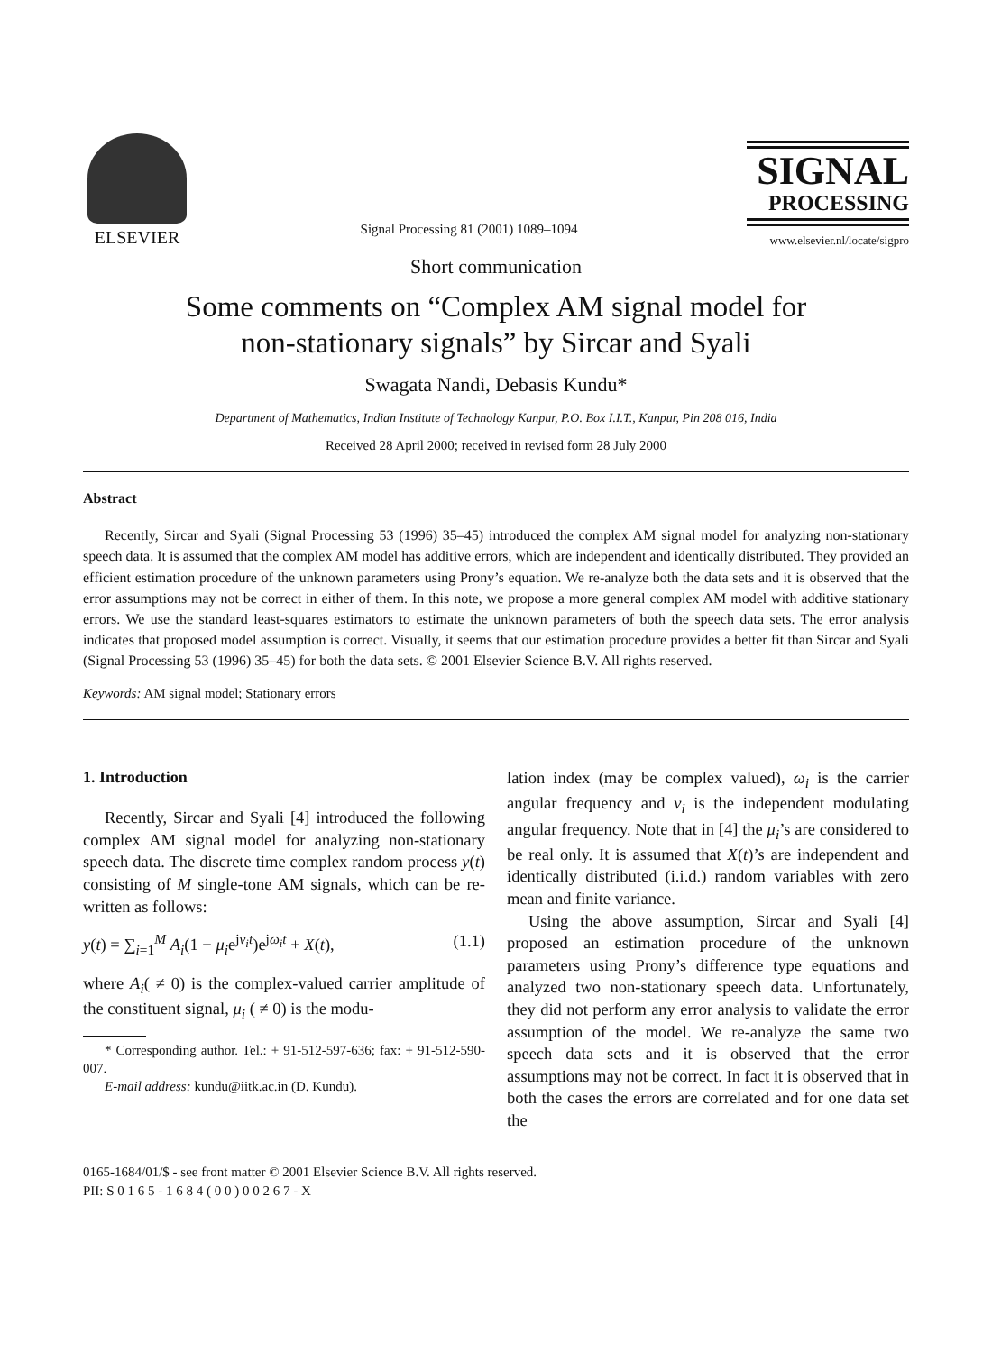ELSEVIER
Signal Processing 81 (2001) 1089–1094
SIGNAL
PROCESSING
www.elsevier.nl/locate/sigpro
Short communication
Some comments on “Complex AM signal model for
non-stationary signals” by Sircar and Syali
Swagata Nandi, Debasis Kundu*
Department of Mathematics, Indian Institute of Technology Kanpur, P.O. Box I.I.T., Kanpur, Pin 208 016, India
Received 28 April 2000; received in revised form 28 July 2000
Abstract
Recently, Sircar and Syali (Signal Processing 53 (1996) 35–45) introduced the complex AM signal model for analyzing non-stationary speech data. It is assumed that the complex AM model has additive errors, which are independent and identically distributed. They provided an efficient estimation procedure of the unknown parameters using Prony’s equation. We re-analyze both the data sets and it is observed that the error assumptions may not be correct in either of them. In this note, we propose a more general complex AM model with additive stationary errors. We use the standard least-squares estimators to estimate the unknown parameters of both the speech data sets. The error analysis indicates that proposed model assumption is correct. Visually, it seems that our estimation procedure provides a better fit than Sircar and Syali (Signal Processing 53 (1996) 35–45) for both the data sets. © 2001 Elsevier Science B.V. All rights reserved.
Keywords: AM signal model; Stationary errors
1. Introduction
Recently, Sircar and Syali [4] introduced the following complex AM signal model for analyzing non-stationary speech data. The discrete time complex random process y(t) consisting of M single-tone AM signals, which can be re-written as follows:
y(t) = ∑<sub>i=1</sub><sup>M</sup> A<sub>i</sub>(1 + μ<sub>i</sub>e<sup>jv<sub>i</sub>t</sup>)e<sup>jω<sub>i</sub>t</sup> + X(t), (1.1)
where A<sub>i</sub>( ≠ 0) is the complex-valued carrier amplitude of the constituent signal, μ<sub>i</sub> ( ≠ 0) is the modu-
* Corresponding author. Tel.: + 91-512-597-636; fax: + 91-512-590-007.
E-mail address: kundu@iitk.ac.in (D. Kundu).
lation index (may be complex valued), ω<sub>i</sub> is the carrier angular frequency and v<sub>i</sub> is the independent modulating angular frequency. Note that in [4] the μ<sub>i</sub>’s are considered to be real only. It is assumed that X(t)’s are independent and identically distributed (i.i.d.) random variables with zero mean and finite variance.
Using the above assumption, Sircar and Syali [4] proposed an estimation procedure of the unknown parameters using Prony’s difference type equations and analyzed two non-stationary speech data. Unfortunately, they did not perform any error analysis to validate the error assumption of the model. We re-analyze the same two speech data sets and it is observed that the error assumptions may not be correct. In fact it is observed that in both the cases the errors are correlated and for one data set the
0165-1684/01/$ - see front matter © 2001 Elsevier Science B.V. All rights reserved.
PII: S 0 1 6 5 - 1 6 8 4 ( 0 0 ) 0 0 2 6 7 - X